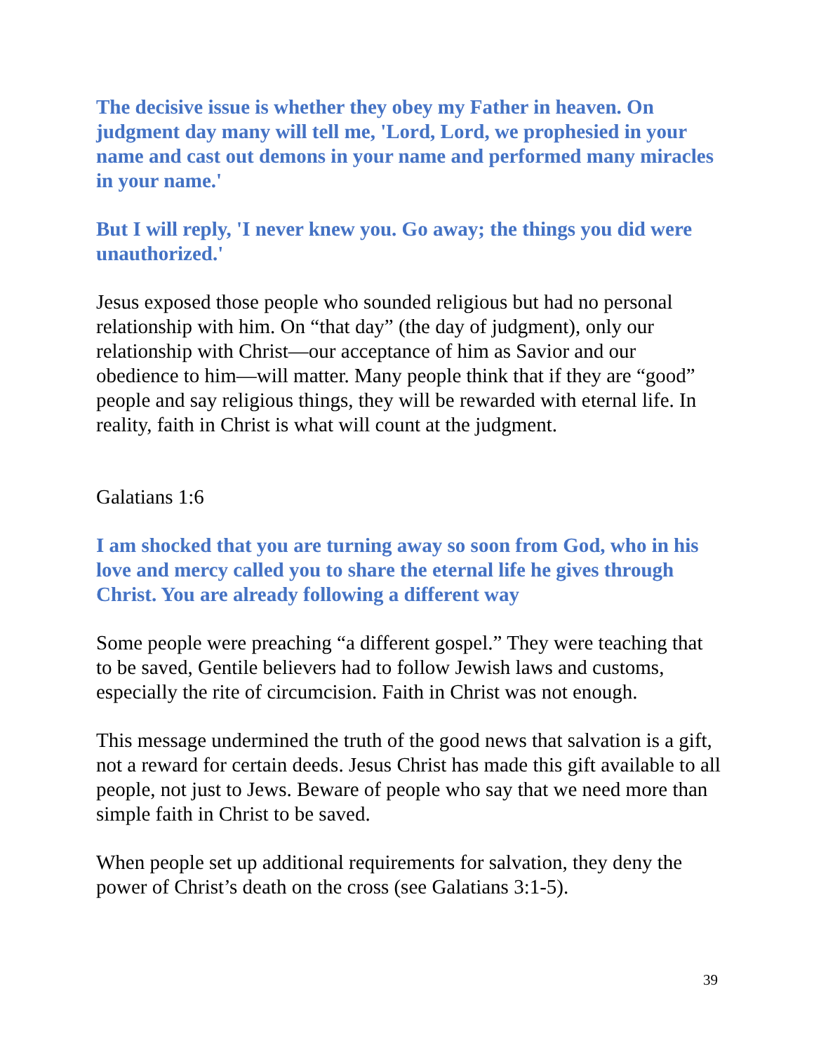The decisive issue is whether they obey my Father in heaven. On judgment day many will tell me, 'Lord, Lord, we prophesied in your name and cast out demons in your name and performed many miracles in your name.'
But I will reply, 'I never knew you. Go away; the things you did were unauthorized.'
Jesus exposed those people who sounded religious but had no personal relationship with him. On “that day” (the day of judgment), only our relationship with Christ—our acceptance of him as Savior and our obedience to him—will matter. Many people think that if they are “good” people and say religious things, they will be rewarded with eternal life. In reality, faith in Christ is what will count at the judgment.
Galatians 1:6
I am shocked that you are turning away so soon from God, who in his love and mercy called you to share the eternal life he gives through Christ. You are already following a different way
Some people were preaching “a different gospel.” They were teaching that to be saved, Gentile believers had to follow Jewish laws and customs, especially the rite of circumcision. Faith in Christ was not enough.
This message undermined the truth of the good news that salvation is a gift, not a reward for certain deeds. Jesus Christ has made this gift available to all people, not just to Jews. Beware of people who say that we need more than simple faith in Christ to be saved.
When people set up additional requirements for salvation, they deny the power of Christ’s death on the cross (see Galatians 3:1-5).
39